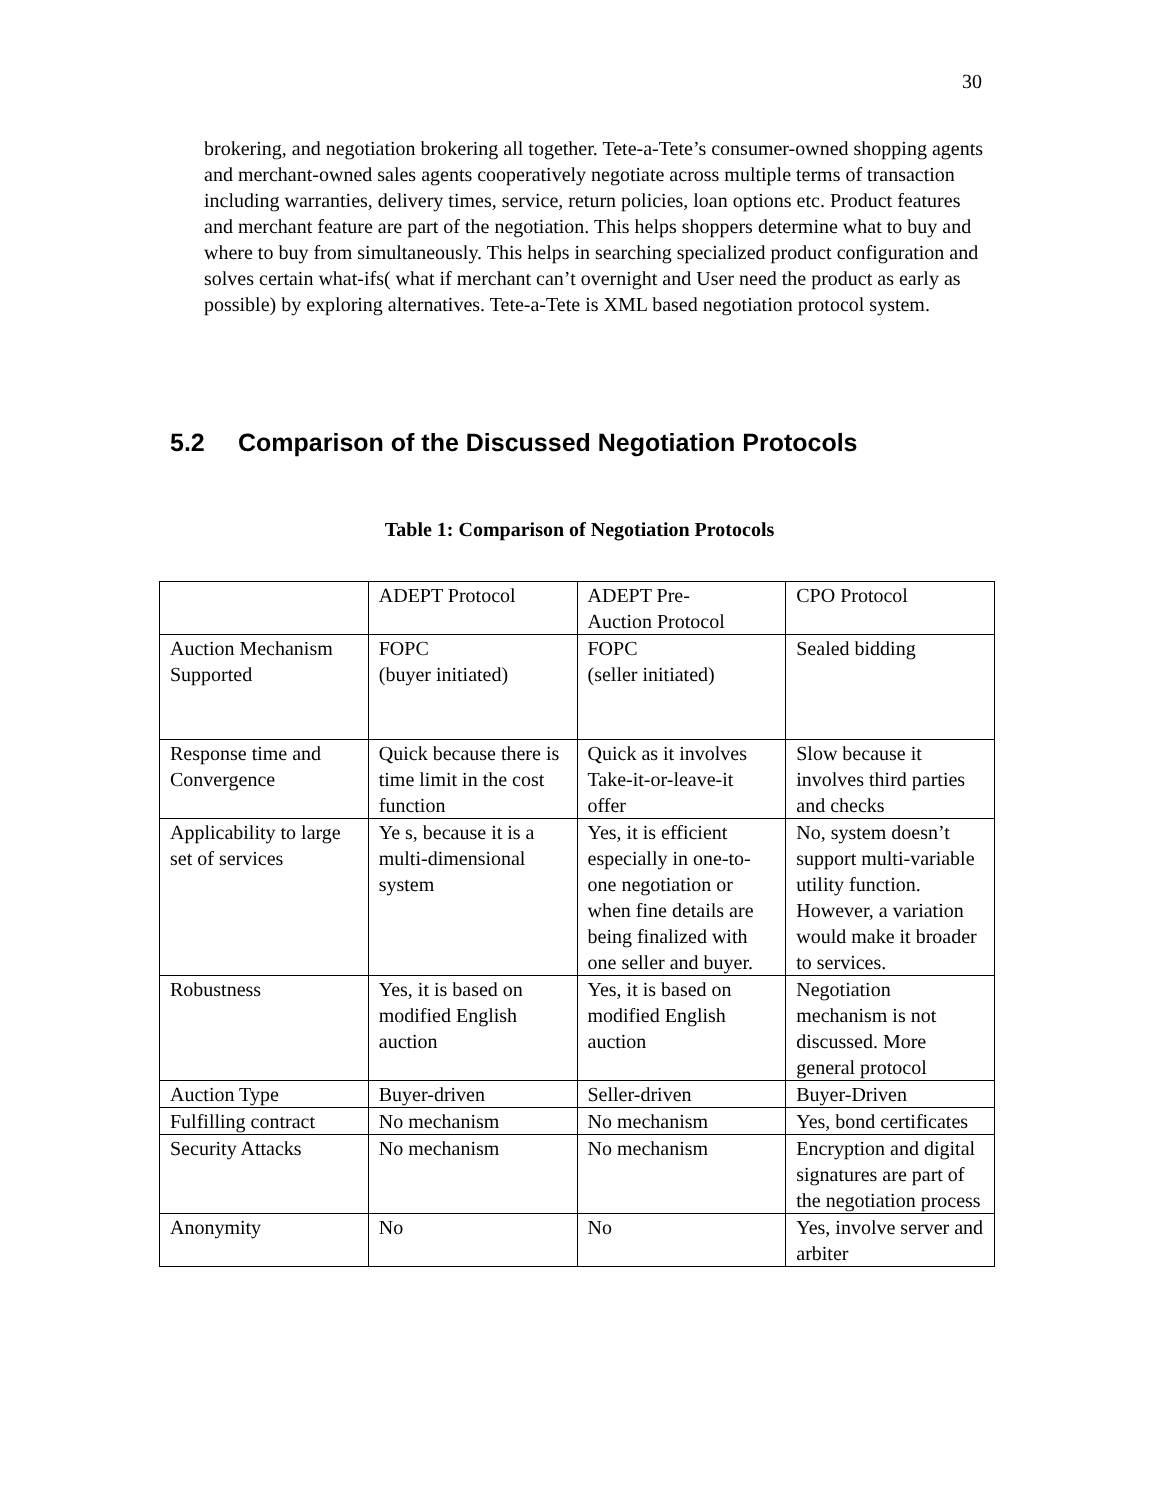30
brokering, and negotiation brokering all together. Tete-a-Tete’s consumer-owned shopping agents and merchant-owned sales agents cooperatively negotiate across multiple terms of transaction including warranties, delivery times, service, return policies, loan options etc. Product features and merchant feature are part of the negotiation. This helps shoppers determine what to buy and where to buy from simultaneously. This helps in searching specialized product configuration and solves certain what-ifs( what if merchant can’t overnight and User need the product as early as possible) by exploring alternatives. Tete-a-Tete is XML based negotiation protocol system.
5.2 Comparison of the Discussed Negotiation Protocols
Table 1: Comparison of Negotiation Protocols
| | ADEPT Protocol | ADEPT Pre- Auction Protocol | CPO Protocol |
| Auction Mechanism Supported | FOPC (buyer initiated) | FOPC (seller initiated) | Sealed bidding |
| Response time and Convergence | Quick because there is time limit in the cost function | Quick as it involves Take-it-or-leave-it offer | Slow because it involves third parties and checks |
| Applicability to large set of services | Ye s, because it is a multi-dimensional system | Yes, it is efficient especially in one-to-one negotiation or when fine details are being finalized with one seller and buyer. | No, system doesn’t support multi-variable utility function. However, a variation would make it broader to services. |
| Robustness | Yes, it is based on modified English auction | Yes, it is based on modified English auction | Negotiation mechanism is not discussed. More general protocol |
| Auction Type | Buyer-driven | Seller-driven | Buyer-Driven |
| Fulfilling contract | No mechanism | No mechanism | Yes, bond certificates |
| Security Attacks | No mechanism | No mechanism | Encryption and digital signatures are part of the negotiation process |
| Anonymity | No | No | Yes, involve server and arbiter |